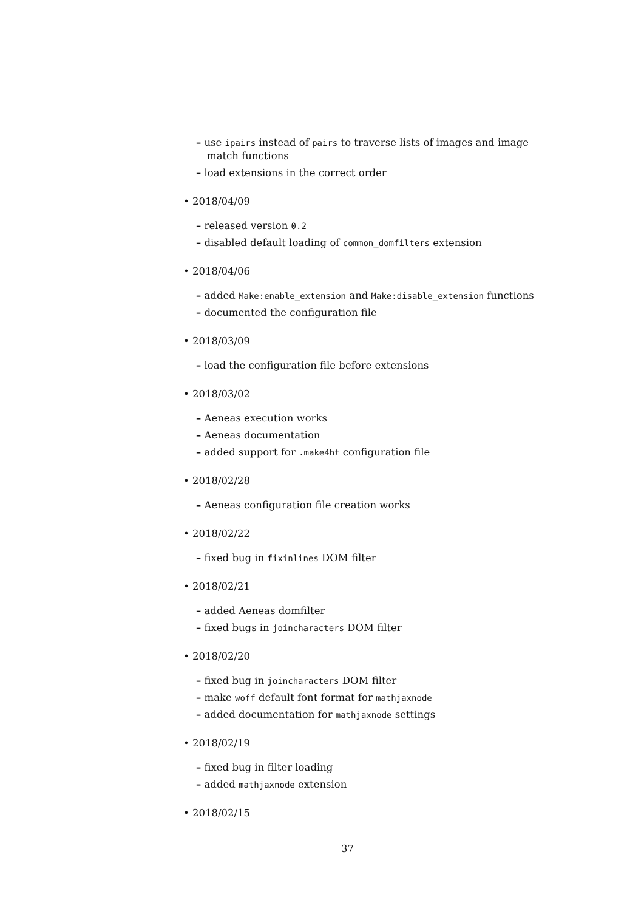– use ipairs instead of pairs to traverse lists of images and image match functions
– load extensions in the correct order
• 2018/04/09
– released version 0.2
– disabled default loading of common_domfilters extension
• 2018/04/06
– added Make:enable_extension and Make:disable_extension functions
– documented the configuration file
• 2018/03/09
– load the configuration file before extensions
• 2018/03/02
– Aeneas execution works
– Aeneas documentation
– added support for .make4ht configuration file
• 2018/02/28
– Aeneas configuration file creation works
• 2018/02/22
– fixed bug in fixinlines DOM filter
• 2018/02/21
– added Aeneas domfilter
– fixed bugs in joincharacters DOM filter
• 2018/02/20
– fixed bug in joincharacters DOM filter
– make woff default font format for mathjaxnode
– added documentation for mathjaxnode settings
• 2018/02/19
– fixed bug in filter loading
– added mathjaxnode extension
• 2018/02/15
37